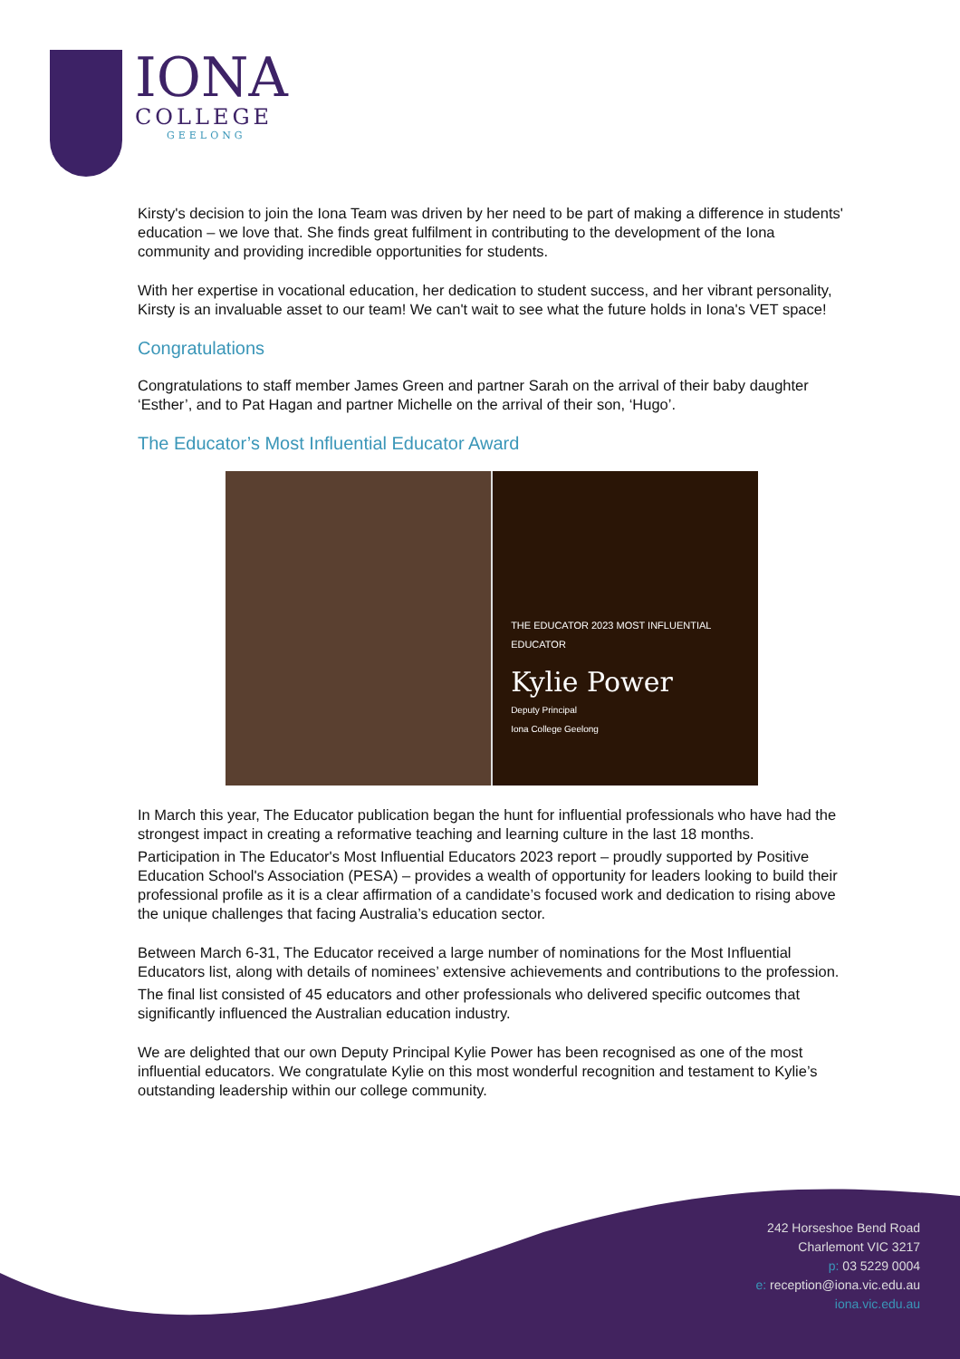IONA
COLLEGE
GEELONG
Kirsty's decision to join the Iona Team was driven by her need to be part of making a difference in students' education – we love that. She finds great fulfilment in contributing to the development of the Iona community and providing incredible opportunities for students.
With her expertise in vocational education, her dedication to student success, and her vibrant personality, Kirsty is an invaluable asset to our team! We can't wait to see what the future holds in Iona's VET space!
Congratulations
Congratulations to staff member James Green and partner Sarah on the arrival of their baby daughter ‘Esther’, and to Pat Hagan and partner Michelle on the arrival of their son, ‘Hugo’.
The Educator’s Most Influential Educator Award
THE EDUCATOR 2023 MOST INFLUENTIAL EDUCATOR
Kylie Power
Deputy Principal
Iona College Geelong
In March this year, The Educator publication began the hunt for influential professionals who have had the strongest impact in creating a reformative teaching and learning culture in the last 18 months.
Participation in The Educator's Most Influential Educators 2023 report – proudly supported by Positive Education School's Association (PESA) – provides a wealth of opportunity for leaders looking to build their professional profile as it is a clear affirmation of a candidate’s focused work and dedication to rising above the unique challenges that facing Australia’s education sector.
Between March 6-31, The Educator received a large number of nominations for the Most Influential Educators list, along with details of nominees’ extensive achievements and contributions to the profession.
The final list consisted of 45 educators and other professionals who delivered specific outcomes that significantly influenced the Australian education industry.
We are delighted that our own Deputy Principal Kylie Power has been recognised as one of the most influential educators. We congratulate Kylie on this most wonderful recognition and testament to Kylie’s outstanding leadership within our college community.
242 Horseshoe Bend Road
Charlemont VIC 3217
p: 03 5229 0004
e: reception@iona.vic.edu.au
iona.vic.edu.au